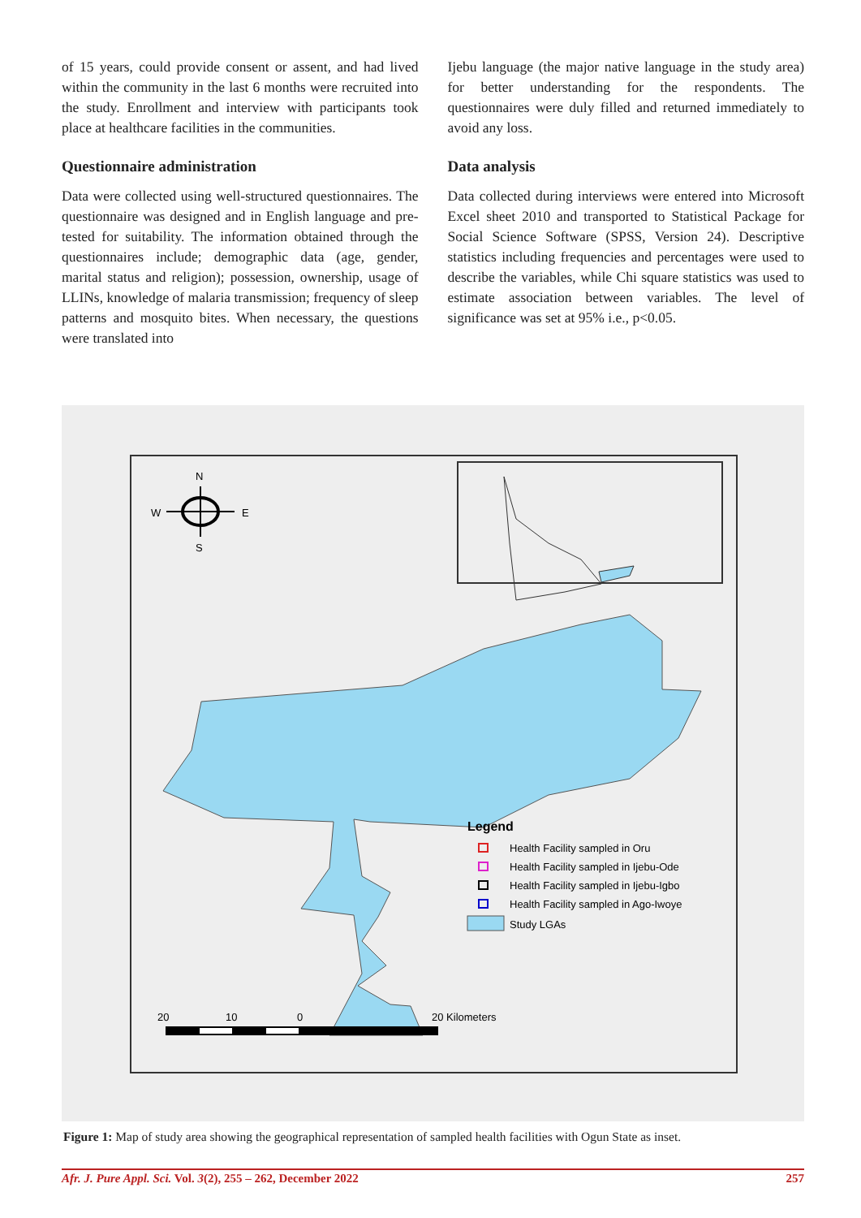of 15 years, could provide consent or assent, and had lived within the community in the last 6 months were recruited into the study. Enrollment and interview with participants took place at healthcare facilities in the communities.
Questionnaire administration
Data were collected using well-structured questionnaires. The questionnaire was designed and in English language and pre-tested for suitability. The information obtained through the questionnaires include; demographic data (age, gender, marital status and religion); possession, ownership, usage of LLINs, knowledge of malaria transmission; frequency of sleep patterns and mosquito bites. When necessary, the questions were translated into
Ijebu language (the major native language in the study area) for better understanding for the respondents. The questionnaires were duly filled and returned immediately to avoid any loss.
Data analysis
Data collected during interviews were entered into Microsoft Excel sheet 2010 and transported to Statistical Package for Social Science Software (SPSS, Version 24). Descriptive statistics including frequencies and percentages were used to describe the variables, while Chi square statistics was used to estimate association between variables. The level of significance was set at 95% i.e., p<0.05.
N
W
E
S
Legend
Health Facility sampled in Oru
Health Facility sampled in Ijebu-Ode
Health Facility sampled in Ijebu-Igbo
Health Facility sampled in Ago-Iwoye
Study LGAs
20
10
0
20 Kilometers
Figure 1: Map of study area showing the geographical representation of sampled health facilities with Ogun State as inset.
Afr. J. Pure Appl. Sci. Vol. 3(2), 255 – 262, December 2022 257